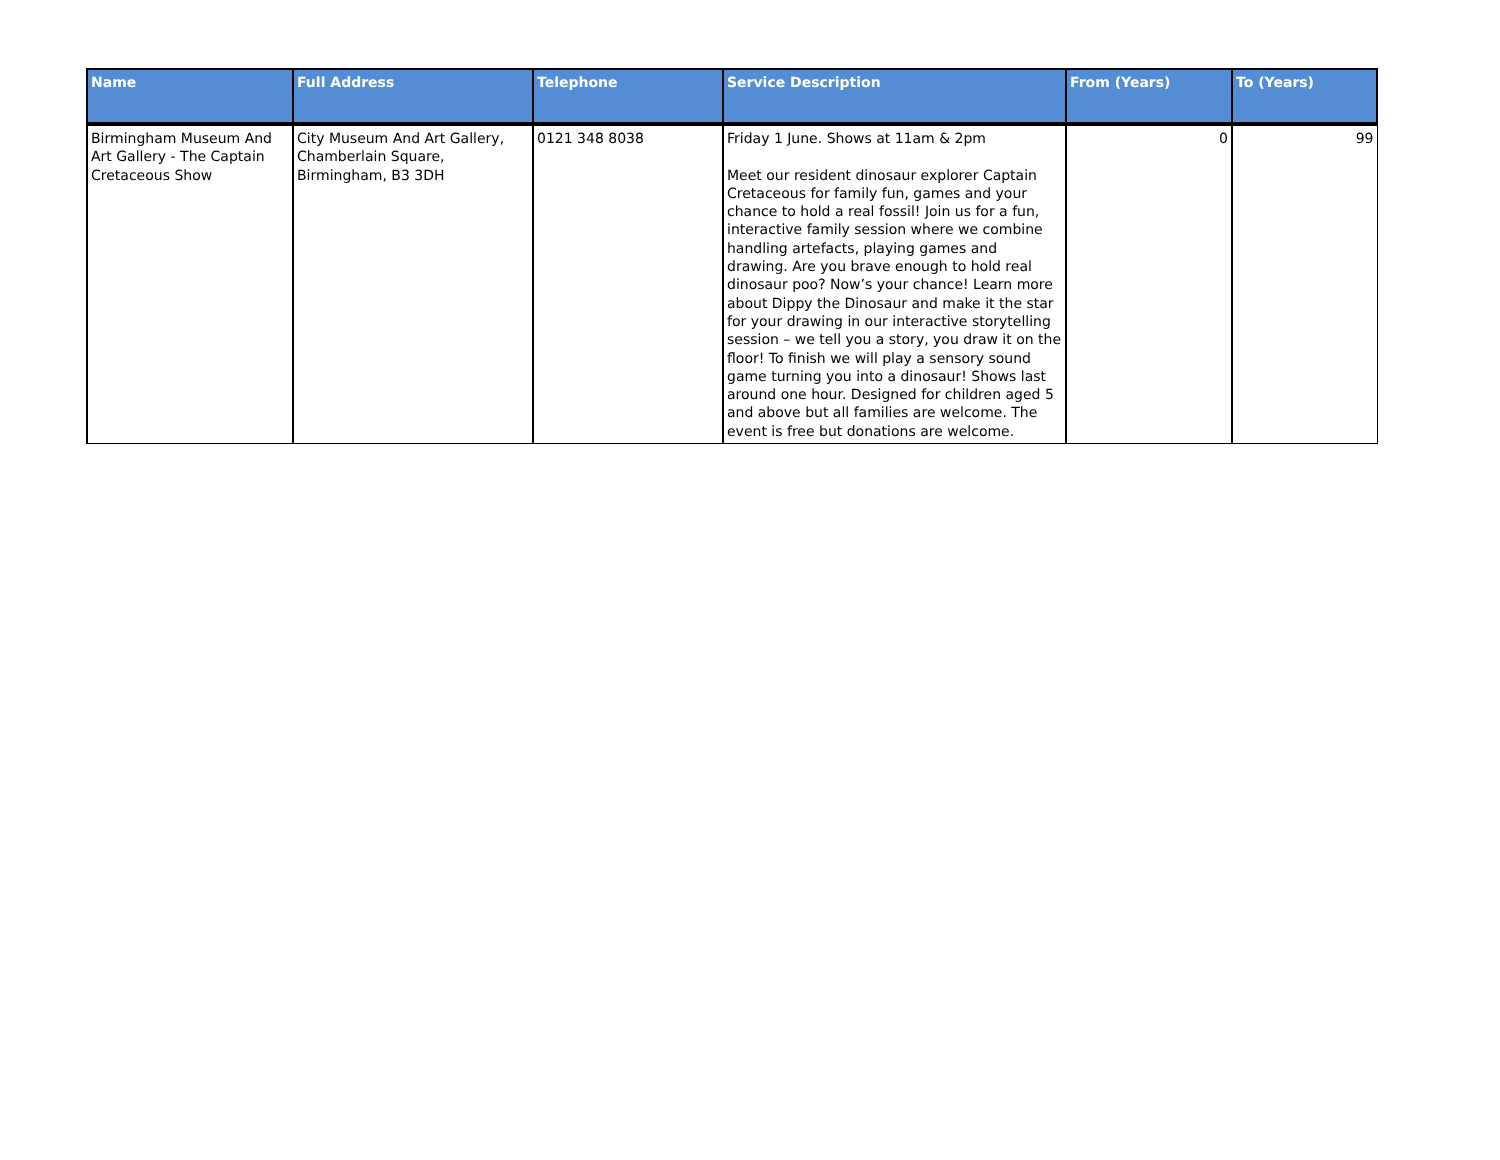| Name | Full Address | Telephone | Service Description | From (Years) | To (Years) |
| --- | --- | --- | --- | --- | --- |
| Birmingham Museum And Art Gallery - The Captain Cretaceous Show | City Museum And Art Gallery, Chamberlain Square, Birmingham, B3 3DH | 0121 348 8038 | Friday 1 June. Shows at 11am & 2pm Meet our resident dinosaur explorer Captain Cretaceous for family fun, games and your chance to hold a real fossil! Join us for a fun, interactive family session where we combine handling artefacts, playing games and drawing. Are you brave enough to hold real dinosaur poo? Now’s your chance! Learn more about Dippy the Dinosaur and make it the star for your drawing in our interactive storytelling session – we tell you a story, you draw it on the floor! To finish we will play a sensory sound game turning you into a dinosaur! Shows last around one hour. Designed for children aged 5 and above but all families are welcome. The event is free but donations are welcome. | 0 | 99 |